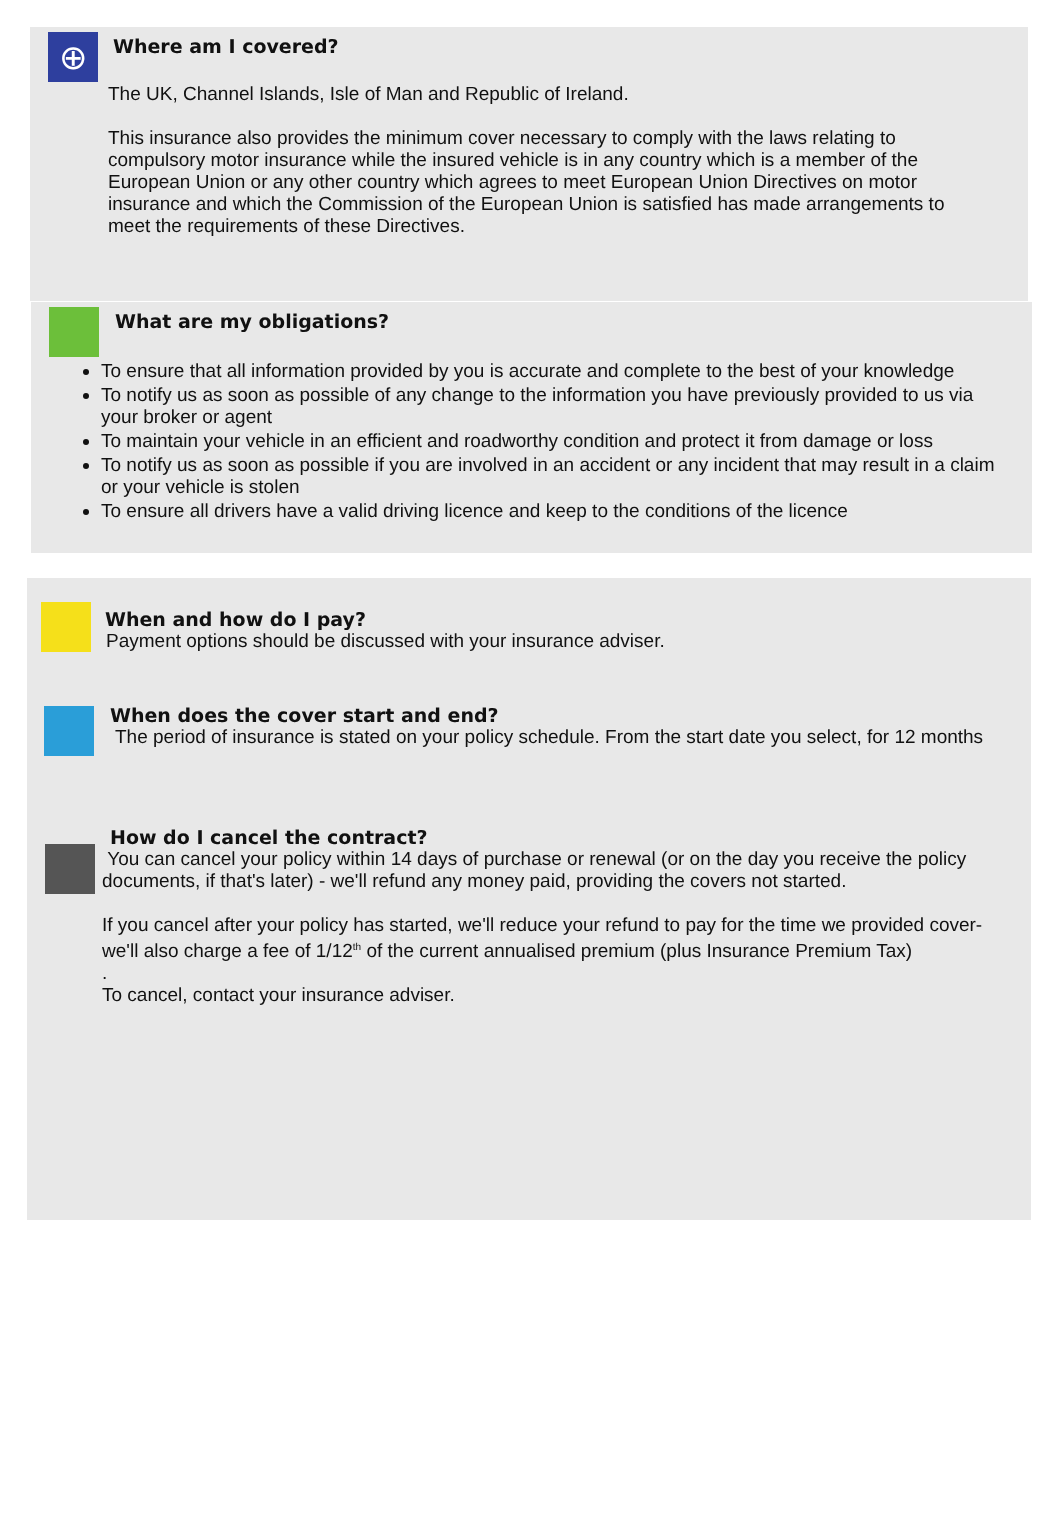⊕
Where am I covered?
The UK, Channel Islands, Isle of Man and Republic of Ireland.
This insurance also provides the minimum cover necessary to comply with the laws relating to compulsory motor insurance while the insured vehicle is in any country which is a member of the European Union or any other country which agrees to meet European Union Directives on motor insurance and which the Commission of the European Union is satisfied has made arrangements to meet the requirements of these Directives.
What are my obligations?
To ensure that all information provided by you is accurate and complete to the best of your knowledge
To notify us as soon as possible of any change to the information you have previously provided to us via your broker or agent
To maintain your vehicle in an efficient and roadworthy condition and protect it from damage or loss
To notify us as soon as possible if you are involved in an accident or any incident that may result in a claim or your vehicle is stolen
To ensure all drivers have a valid driving licence and keep to the conditions of the licence
When and how do I pay?
Payment options should be discussed with your insurance adviser.
When does the cover start and end?
The period of insurance is stated on your policy schedule. From the start date you select, for 12 months
How do I cancel the contract?
You can cancel your policy within 14 days of purchase or renewal (or on the day you receive the policy documents, if that's later) - we'll refund any money paid, providing the covers not started.
If you cancel after your policy has started, we'll reduce your refund to pay for the time we provided cover- we'll also charge a fee of 1/12<sup>th</sup> of the current annualised premium (plus Insurance Premium Tax)
.
To cancel, contact your insurance adviser.